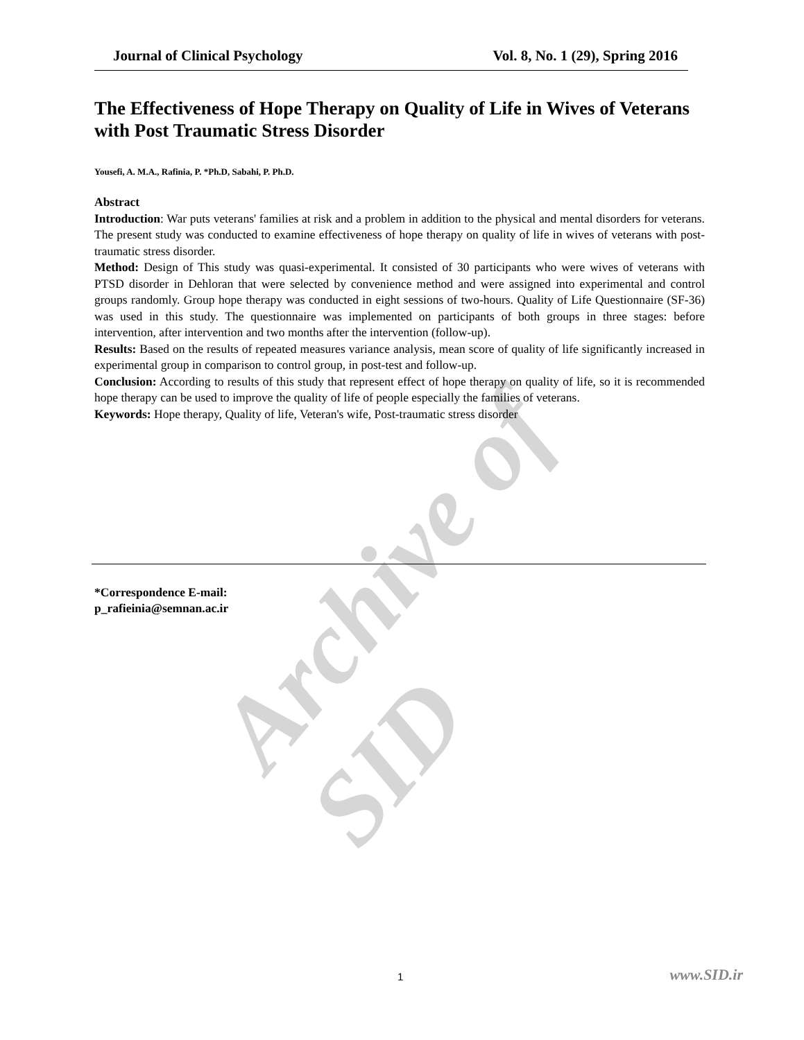Archive of SID
Journal of Clinical Psychology Vol. 8, No. 1 (29), Spring 2016
The Effectiveness of Hope Therapy on Quality of Life in Wives of Veterans with Post Traumatic Stress Disorder
Yousefi, A. M.A., Rafinia, P. *Ph.D, Sabahi, P. Ph.D.
Abstract
Introduction: War puts veterans' families at risk and a problem in addition to the physical and mental disorders for veterans. The present study was conducted to examine effectiveness of hope therapy on quality of life in wives of veterans with post-traumatic stress disorder.
Method: Design of This study was quasi-experimental. It consisted of 30 participants who were wives of veterans with PTSD disorder in Dehloran that were selected by convenience method and were assigned into experimental and control groups randomly. Group hope therapy was conducted in eight sessions of two-hours. Quality of Life Questionnaire (SF-36) was used in this study. The questionnaire was implemented on participants of both groups in three stages: before intervention, after intervention and two months after the intervention (follow-up).
Results: Based on the results of repeated measures variance analysis, mean score of quality of life significantly increased in experimental group in comparison to control group, in post-test and follow-up.
Conclusion: According to results of this study that represent effect of hope therapy on quality of life, so it is recommended hope therapy can be used to improve the quality of life of people especially the families of veterans.
Keywords: Hope therapy, Quality of life, Veteran's wife, Post-traumatic stress disorder
*Correspondence E-mail:
p_rafieinia@semnan.ac.ir
1 www.SID.ir